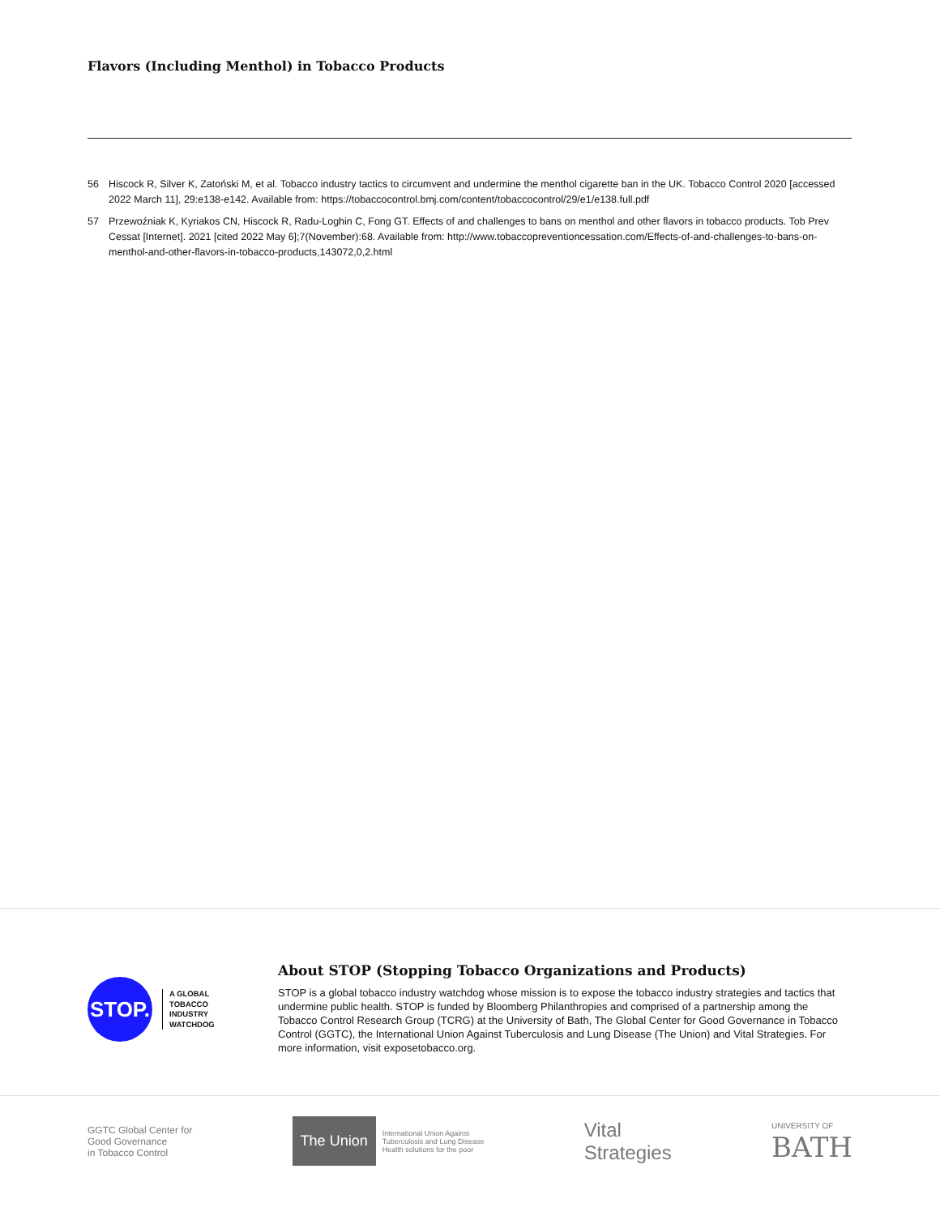Flavors (Including Menthol) in Tobacco Products
56 Hiscock R, Silver K, Zatoński M, et al. Tobacco industry tactics to circumvent and undermine the menthol cigarette ban in the UK. Tobacco Control 2020 [accessed 2022 March 11], 29:e138-e142. Available from: https://tobaccocontrol.bmj.com/content/tobaccocontrol/29/e1/e138.full.pdf
57 Przewoźniak K, Kyriakos CN, Hiscock R, Radu-Loghin C, Fong GT. Effects of and challenges to bans on menthol and other flavors in tobacco products. Tob Prev Cessat [Internet]. 2021 [cited 2022 May 6];7(November):68. Available from: http://www.tobaccopreventioncessation.com/Effects-of-and-challenges-to-bans-on-menthol-and-other-flavors-in-tobacco-products,143072,0,2.html
STOP.
A GLOBAL
TOBACCO
INDUSTRY
WATCHDOG
About STOP (Stopping Tobacco Organizations and Products)
STOP is a global tobacco industry watchdog whose mission is to expose the tobacco industry strategies and tactics that undermine public health. STOP is funded by Bloomberg Philanthropies and comprised of a partnership among the Tobacco Control Research Group (TCRG) at the University of Bath, The Global Center for Good Governance in Tobacco Control (GGTC), the International Union Against Tuberculosis and Lung Disease (The Union) and Vital Strategies. For more information, visit exposetobacco.org.
GGTC Global Center for
Good Governance
in Tobacco Control
The Union International Union Against
Tuberculosis and Lung Disease
Health solutions for the poor
Vital
Strategies
UNIVERSITY OF
BATH